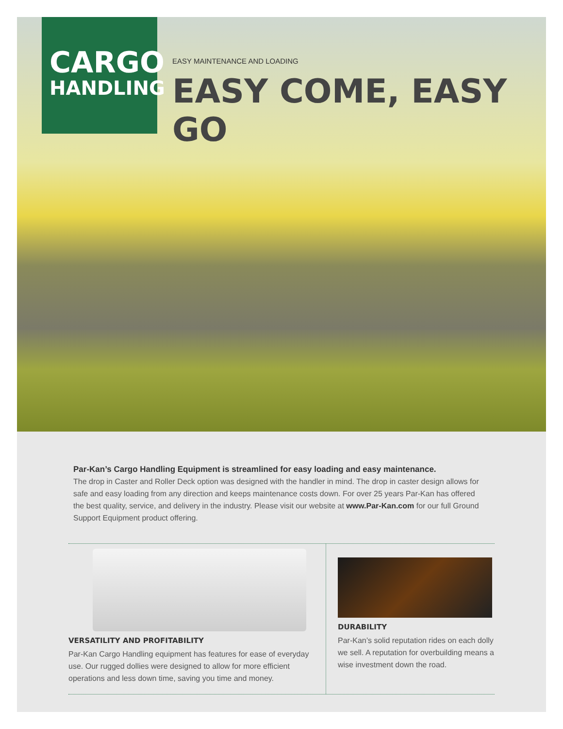CARGO
HANDLING
EASY MAINTENANCE AND LOADING
EASY COME, EASY GO
Par-Kan’s Cargo Handling Equipment is streamlined for easy loading and easy maintenance.
The drop in Caster and Roller Deck option was designed with the handler in mind. The drop in caster design allows for safe and easy loading from any direction and keeps maintenance costs down. For over 25 years Par-Kan has offered the best quality, service, and delivery in the industry. Please visit our website at www.Par-Kan.com for our full Ground Support Equipment product offering.
VERSATILITY AND PROFITABILITY
Par-Kan Cargo Handling equipment has features for ease of everyday use. Our rugged dollies were designed to allow for more efficient operations and less down time, saving you time and money.
DURABILITY
Par-Kan’s solid reputation rides on each dolly we sell. A reputation for overbuilding means a wise investment down the road.